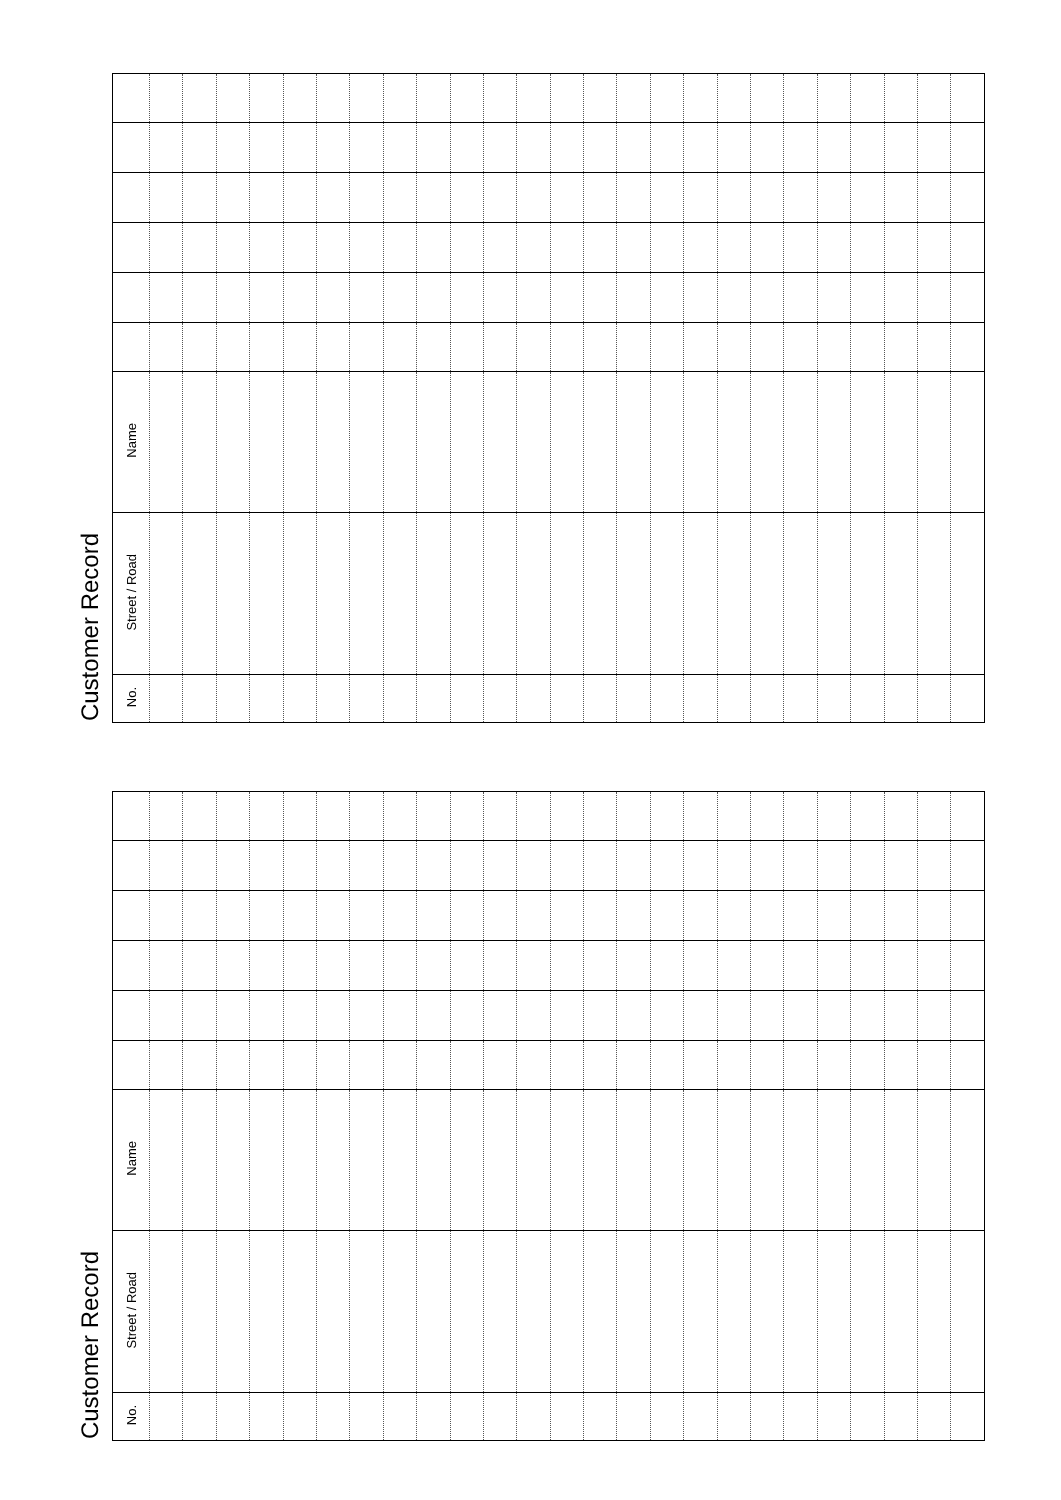Customer Record
| Name | | | | | | | | | | | | | | | | | | | | | | | | | |
| Street / Road | | | | | | | | | | | | | | | | | | | | | | | | | |
| No. | | | | | | | | | | | | | | | | | | | | | | | | | |
Customer Record
| Name | | | | | | | | | | | | | | | | | | | | | | | | | |
| Street / Road | | | | | | | | | | | | | | | | | | | | | | | | | |
| No. | | | | | | | | | | | | | | | | | | | | | | | | | |